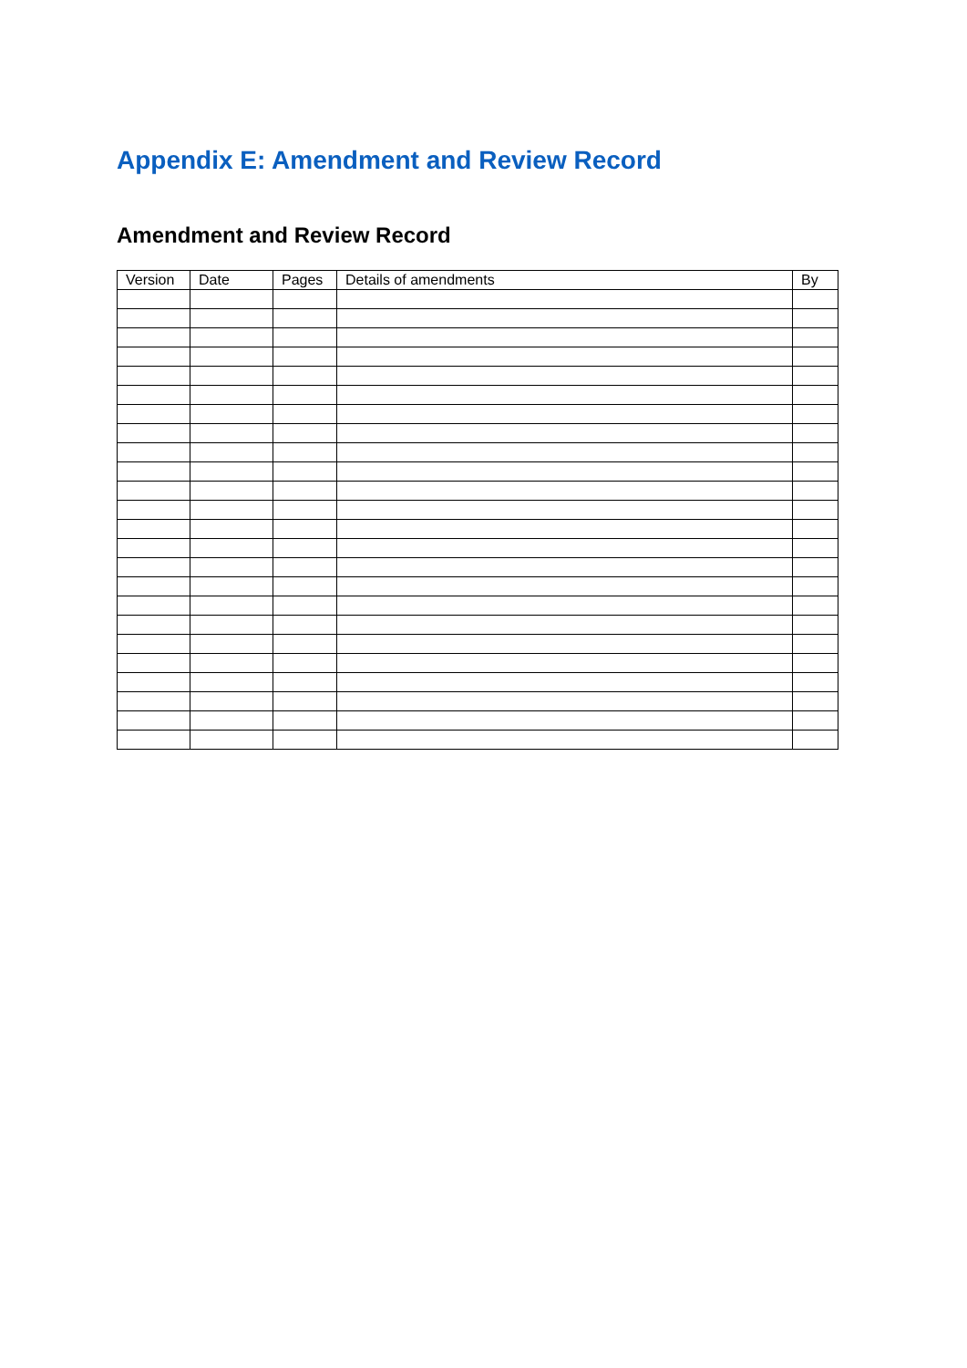Appendix E: Amendment and Review Record
Amendment and Review Record
| Version | Date | Pages | Details of amendments | By |
| --- | --- | --- | --- | --- |